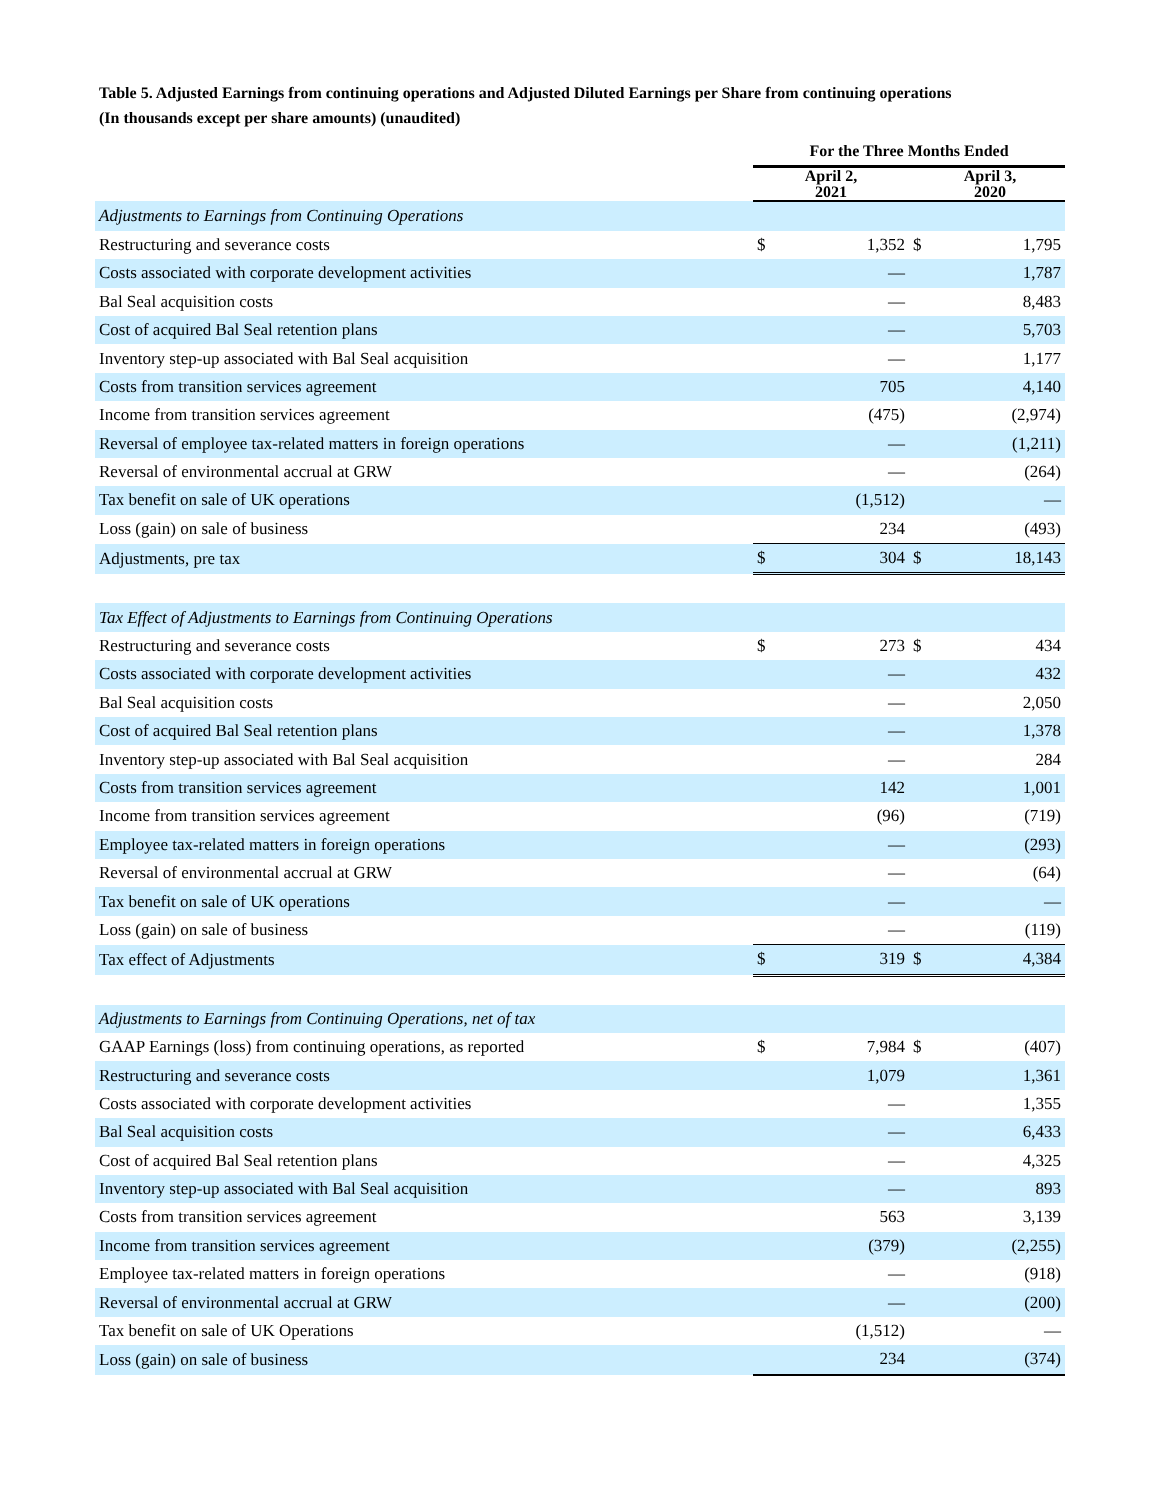Table 5. Adjusted Earnings from continuing operations and Adjusted Diluted Earnings per Share from continuing operations
(In thousands except per share amounts) (unaudited)
| | For the Three Months Ended | | | |
| --- | --- | --- | --- | --- |
| | April 2, 2021 | | April 3, 2020 | |
| Adjustments to Earnings from Continuing Operations | | | | |
| Restructuring and severance costs | $ | 1,352 | $ | 1,795 |
| Costs associated with corporate development activities | | — | | 1,787 |
| Bal Seal acquisition costs | | — | | 8,483 |
| Cost of acquired Bal Seal retention plans | | — | | 5,703 |
| Inventory step-up associated with Bal Seal acquisition | | — | | 1,177 |
| Costs from transition services agreement | | 705 | | 4,140 |
| Income from transition services agreement | | (475) | | (2,974) |
| Reversal of employee tax-related matters in foreign operations | | — | | (1,211) |
| Reversal of environmental accrual at GRW | | — | | (264) |
| Tax benefit on sale of UK operations | | (1,512) | | — |
| Loss (gain) on sale of business | | 234 | | (493) |
| Adjustments, pre tax | $ | 304 | $ | 18,143 |
| Tax Effect of Adjustments to Earnings from Continuing Operations | | | | |
| Restructuring and severance costs | $ | 273 | $ | 434 |
| Costs associated with corporate development activities | | — | | 432 |
| Bal Seal acquisition costs | | — | | 2,050 |
| Cost of acquired Bal Seal retention plans | | — | | 1,378 |
| Inventory step-up associated with Bal Seal acquisition | | — | | 284 |
| Costs from transition services agreement | | 142 | | 1,001 |
| Income from transition services agreement | | (96) | | (719) |
| Employee tax-related matters in foreign operations | | — | | (293) |
| Reversal of environmental accrual at GRW | | — | | (64) |
| Tax benefit on sale of UK operations | | — | | — |
| Loss (gain) on sale of business | | — | | (119) |
| Tax effect of Adjustments | $ | 319 | $ | 4,384 |
| Adjustments to Earnings from Continuing Operations, net of tax | | | | |
| GAAP Earnings (loss) from continuing operations, as reported | $ | 7,984 | $ | (407) |
| Restructuring and severance costs | | 1,079 | | 1,361 |
| Costs associated with corporate development activities | | — | | 1,355 |
| Bal Seal acquisition costs | | — | | 6,433 |
| Cost of acquired Bal Seal retention plans | | — | | 4,325 |
| Inventory step-up associated with Bal Seal acquisition | | — | | 893 |
| Costs from transition services agreement | | 563 | | 3,139 |
| Income from transition services agreement | | (379) | | (2,255) |
| Employee tax-related matters in foreign operations | | — | | (918) |
| Reversal of environmental accrual at GRW | | — | | (200) |
| Tax benefit on sale of UK Operations | | (1,512) | | — |
| Loss (gain) on sale of business | | 234 | | (374) |